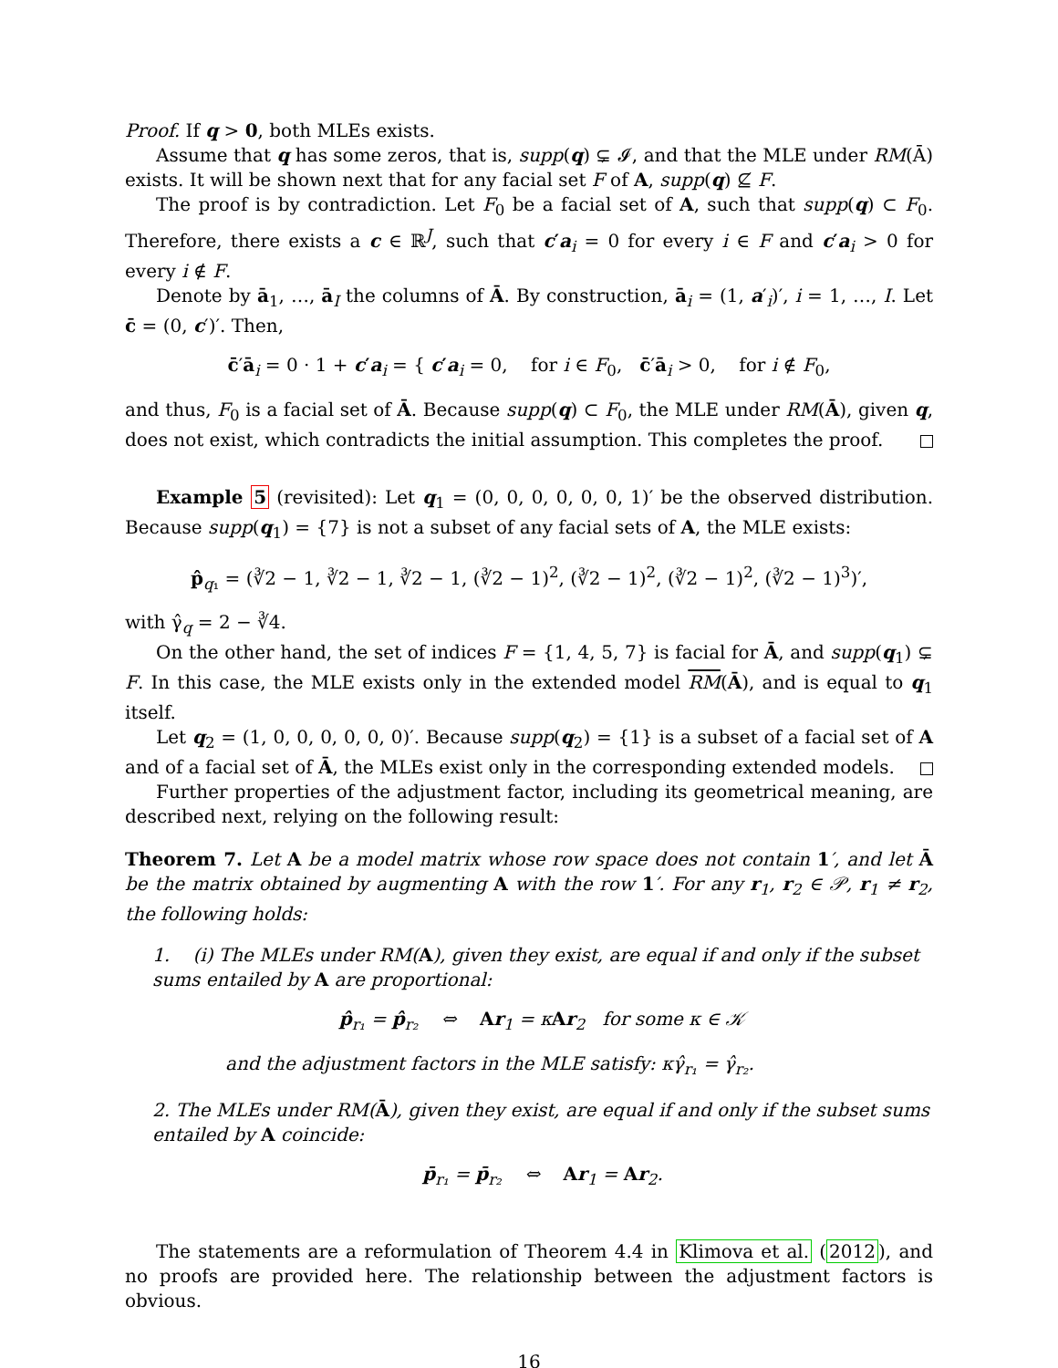Proof. If q > 0, both MLEs exists.
Assume that q has some zeros, that is, supp(q) ⊊ 𝓘, and that the MLE under RM(Ā) exists. It will be shown next that for any facial set F of A, supp(q) ⊈ F.
The proof is by contradiction. Let F<sub>0</sub> be a facial set of A, such that supp(q) ⊂ F<sub>0</sub>. Therefore, there exists a c ∈ ℝ<sup>J</sup>, such that c′a<sub>i</sub> = 0 for every i ∈ F and c′a<sub>i</sub> > 0 for every i ∉ F.
Denote by ā<sub>1</sub>, …, ā<sub>I</sub> the columns of Ā. By construction, ā<sub>i</sub> = (1, a′<sub>i</sub>)′, i = 1, …, I. Let c̄ = (0, c′)′. Then,
c̄′ā<sub>i</sub> = 0 · 1 + c′a<sub>i</sub> = { c′a<sub>i</sub> = 0, for i ∈ F<sub>0</sub>, c̄′ā<sub>i</sub> > 0, for i ∉ F<sub>0</sub>,
and thus, F<sub>0</sub> is a facial set of Ā. Because supp(q) ⊂ F<sub>0</sub>, the MLE under RM(Ā), given q, does not exist, which contradicts the initial assumption. This completes the proof.
Example 5 (revisited): Let q<sub>1</sub> = (0, 0, 0, 0, 0, 0, 1)′ be the observed distribution. Because supp(q<sub>1</sub>) = {7} is not a subset of any facial sets of A, the MLE exists:
p̂<sub>q₁</sub> = (∛2 − 1, ∛2 − 1, ∛2 − 1, (∛2 − 1)<sup>2</sup>, (∛2 − 1)<sup>2</sup>, (∛2 − 1)<sup>2</sup>, (∛2 − 1)<sup>3</sup>)′,
with γ̂<sub>q</sub> = 2 − ∛4.
On the other hand, the set of indices F = {1, 4, 5, 7} is facial for Ā, and supp(q<sub>1</sub>) ⊊ F. In this case, the MLE exists only in the extended model RM(Ā), and is equal to q<sub>1</sub> itself.
Let q<sub>2</sub> = (1, 0, 0, 0, 0, 0, 0)′. Because supp(q<sub>2</sub>) = {1} is a subset of a facial set of A and of a facial set of Ā, the MLEs exist only in the corresponding extended models.
Further properties of the adjustment factor, including its geometrical meaning, are described next, relying on the following result:
Theorem 7. Let A be a model matrix whose row space does not contain 1′, and let Ā be the matrix obtained by augmenting A with the row 1′. For any r<sub>1</sub>, r<sub>2</sub> ∈ 𝒫, r<sub>1</sub> ≠ r<sub>2</sub>, the following holds:
1. (i) The MLEs under RM(A), given they exist, are equal if and only if the subset sums entailed by A are proportional:
p̂<sub>r₁</sub> = p̂<sub>r₂</sub> ⇔ Ar<sub>1</sub> = κAr<sub>2</sub> for some κ ∈ 𝒦
and the adjustment factors in the MLE satisfy: κγ̂<sub>r₁</sub> = γ̂<sub>r₂</sub>.
2. The MLEs under RM(Ā), given they exist, are equal if and only if the subset sums entailed by A coincide:
p̄<sub>r₁</sub> = p̄<sub>r₂</sub> ⇔ Ar<sub>1</sub> = Ar<sub>2</sub>.
The statements are a reformulation of Theorem 4.4 in Klimova et al. (2012), and no proofs are provided here. The relationship between the adjustment factors is obvious.
16